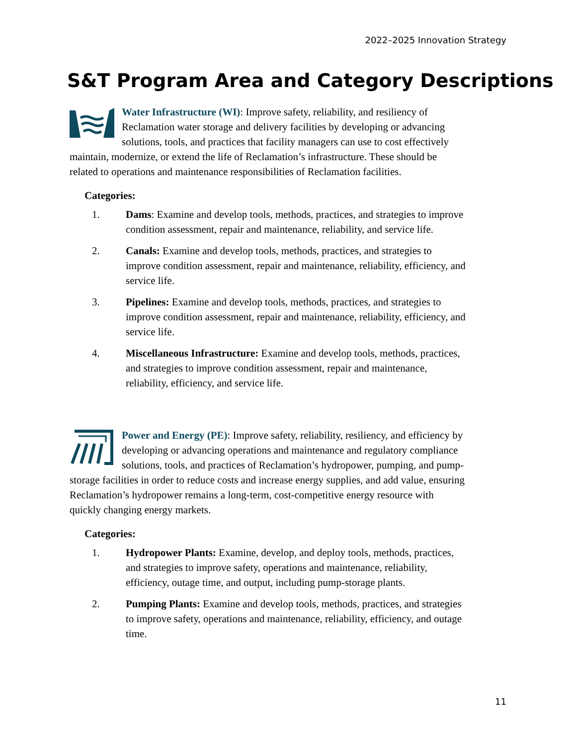2022–2025 Innovation Strategy
S&T Program Area and Category Descriptions
Water Infrastructure (WI): Improve safety, reliability, and resiliency of Reclamation water storage and delivery facilities by developing or advancing solutions, tools, and practices that facility managers can use to cost effectively maintain, modernize, or extend the life of Reclamation’s infrastructure. These should be related to operations and maintenance responsibilities of Reclamation facilities.
Categories:
1. Dams: Examine and develop tools, methods, practices, and strategies to improve condition assessment, repair and maintenance, reliability, and service life.
2. Canals: Examine and develop tools, methods, practices, and strategies to improve condition assessment, repair and maintenance, reliability, efficiency, and service life.
3. Pipelines: Examine and develop tools, methods, practices, and strategies to improve condition assessment, repair and maintenance, reliability, efficiency, and service life.
4. Miscellaneous Infrastructure: Examine and develop tools, methods, practices, and strategies to improve condition assessment, repair and maintenance, reliability, efficiency, and service life.
Power and Energy (PE): Improve safety, reliability, resiliency, and efficiency by developing or advancing operations and maintenance and regulatory compliance solutions, tools, and practices of Reclamation’s hydropower, pumping, and pump-storage facilities in order to reduce costs and increase energy supplies, and add value, ensuring Reclamation’s hydropower remains a long-term, cost-competitive energy resource with quickly changing energy markets.
Categories:
1. Hydropower Plants: Examine, develop, and deploy tools, methods, practices, and strategies to improve safety, operations and maintenance, reliability, efficiency, outage time, and output, including pump-storage plants.
2. Pumping Plants: Examine and develop tools, methods, practices, and strategies to improve safety, operations and maintenance, reliability, efficiency, and outage time.
11